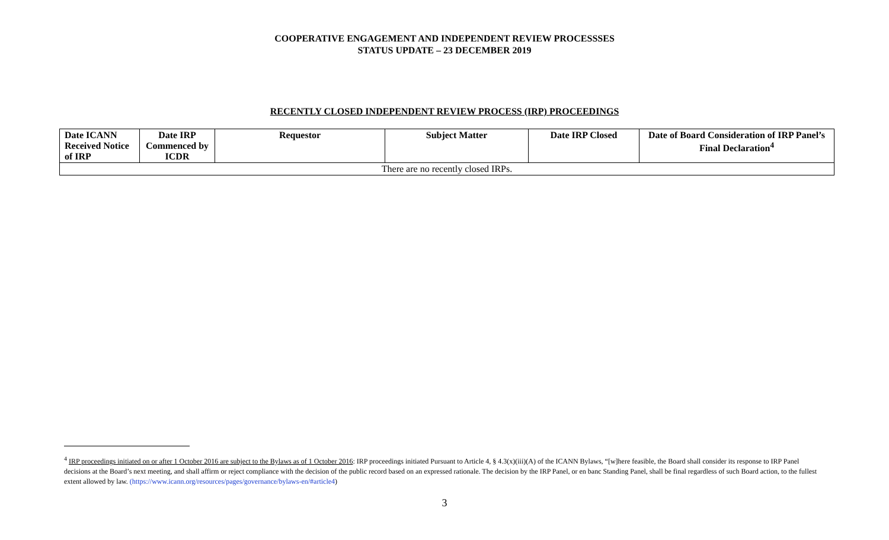COOPERATIVE ENGAGEMENT AND INDEPENDENT REVIEW PROCESSSES
STATUS UPDATE – 23 DECEMBER 2019
RECENTLY CLOSED INDEPENDENT REVIEW PROCESS (IRP) PROCEEDINGS
| Date ICANN Received Notice of IRP | Date IRP Commenced by ICDR | Requestor | Subject Matter | Date IRP Closed | Date of Board Consideration of IRP Panel’s Final Declaration<sup>4</sup> |
| --- | --- | --- | --- | --- | --- |
| There are no recently closed IRPs. | | | | | |
<sup>4</sup> IRP proceedings initiated on or after 1 October 2016 are subject to the Bylaws as of 1 October 2016: IRP proceedings initiated Pursuant to Article 4, § 4.3(x)(iii)(A) of the ICANN Bylaws, “[w]here feasible, the Board shall consider its response to IRP Panel decisions at the Board’s next meeting, and shall affirm or reject compliance with the decision of the public record based on an expressed rationale. The decision by the IRP Panel, or en banc Standing Panel, shall be final regardless of such Board action, to the fullest extent allowed by law. (https://www.icann.org/resources/pages/governance/bylaws-en/#article4)
3